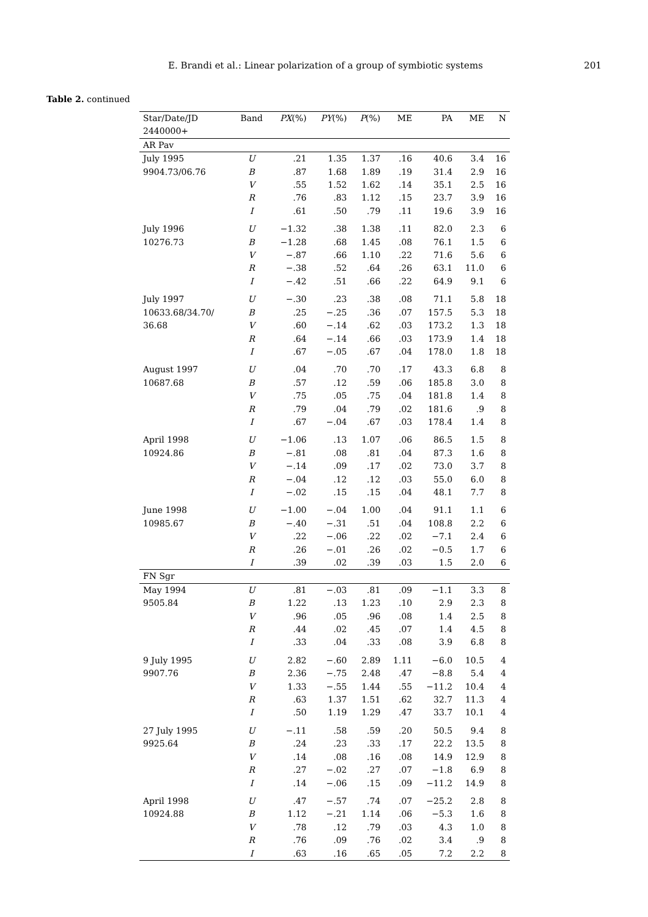E. Brandi et al.: Linear polarization of a group of symbiotic systems 201
Table 2. continued
| Star/Date/JD | Band | PX (%) | PY (%) | P (%) | ME | PA | ME | N |
| --- | --- | --- | --- | --- | --- | --- | --- | --- |
| 2440000+ | | | | | | | | |
| AR Pav | | | | | | | | |
| July 1995 | U | .21 | 1.35 | 1.37 | .16 | 40.6 | 3.4 | 16 |
| 9904.73/06.76 | B | .87 | 1.68 | 1.89 | .19 | 31.4 | 2.9 | 16 |
| | V | .55 | 1.52 | 1.62 | .14 | 35.1 | 2.5 | 16 |
| | R | .76 | .83 | 1.12 | .15 | 23.7 | 3.9 | 16 |
| | I | .61 | .50 | .79 | .11 | 19.6 | 3.9 | 16 |
| July 1996 | U | −1.32 | .38 | 1.38 | .11 | 82.0 | 2.3 | 6 |
| 10276.73 | B | −1.28 | .68 | 1.45 | .08 | 76.1 | 1.5 | 6 |
| | V | −.87 | .66 | 1.10 | .22 | 71.6 | 5.6 | 6 |
| | R | −.38 | .52 | .64 | .26 | 63.1 | 11.0 | 6 |
| | I | −.42 | .51 | .66 | .22 | 64.9 | 9.1 | 6 |
| July 1997 | U | −.30 | .23 | .38 | .08 | 71.1 | 5.8 | 18 |
| 10633.68/34.70/ | B | .25 | −.25 | .36 | .07 | 157.5 | 5.3 | 18 |
| 36.68 | V | .60 | −.14 | .62 | .03 | 173.2 | 1.3 | 18 |
| | R | .64 | −.14 | .66 | .03 | 173.9 | 1.4 | 18 |
| | I | .67 | −.05 | .67 | .04 | 178.0 | 1.8 | 18 |
| August 1997 | U | .04 | .70 | .70 | .17 | 43.3 | 6.8 | 8 |
| 10687.68 | B | .57 | .12 | .59 | .06 | 185.8 | 3.0 | 8 |
| | V | .75 | .05 | .75 | .04 | 181.8 | 1.4 | 8 |
| | R | .79 | .04 | .79 | .02 | 181.6 | .9 | 8 |
| | I | .67 | −.04 | .67 | .03 | 178.4 | 1.4 | 8 |
| April 1998 | U | −1.06 | .13 | 1.07 | .06 | 86.5 | 1.5 | 8 |
| 10924.86 | B | −.81 | .08 | .81 | .04 | 87.3 | 1.6 | 8 |
| | V | −.14 | .09 | .17 | .02 | 73.0 | 3.7 | 8 |
| | R | −.04 | .12 | .12 | .03 | 55.0 | 6.0 | 8 |
| | I | −.02 | .15 | .15 | .04 | 48.1 | 7.7 | 8 |
| June 1998 | U | −1.00 | −.04 | 1.00 | .04 | 91.1 | 1.1 | 6 |
| 10985.67 | B | −.40 | −.31 | .51 | .04 | 108.8 | 2.2 | 6 |
| | V | .22 | −.06 | .22 | .02 | −7.1 | 2.4 | 6 |
| | R | .26 | −.01 | .26 | .02 | −0.5 | 1.7 | 6 |
| | I | .39 | .02 | .39 | .03 | 1.5 | 2.0 | 6 |
| FN Sgr | | | | | | | | |
| May 1994 | U | .81 | −.03 | .81 | .09 | −1.1 | 3.3 | 8 |
| 9505.84 | B | 1.22 | .13 | 1.23 | .10 | 2.9 | 2.3 | 8 |
| | V | .96 | .05 | .96 | .08 | 1.4 | 2.5 | 8 |
| | R | .44 | .02 | .45 | .07 | 1.4 | 4.5 | 8 |
| | I | .33 | .04 | .33 | .08 | 3.9 | 6.8 | 8 |
| 9 July 1995 | U | 2.82 | −.60 | 2.89 | 1.11 | −6.0 | 10.5 | 4 |
| 9907.76 | B | 2.36 | −.75 | 2.48 | .47 | −8.8 | 5.4 | 4 |
| | V | 1.33 | −.55 | 1.44 | .55 | −11.2 | 10.4 | 4 |
| | R | .63 | 1.37 | 1.51 | .62 | 32.7 | 11.3 | 4 |
| | I | .50 | 1.19 | 1.29 | .47 | 33.7 | 10.1 | 4 |
| 27 July 1995 | U | −.11 | .58 | .59 | .20 | 50.5 | 9.4 | 8 |
| 9925.64 | B | .24 | .23 | .33 | .17 | 22.2 | 13.5 | 8 |
| | V | .14 | .08 | .16 | .08 | 14.9 | 12.9 | 8 |
| | R | .27 | −.02 | .27 | .07 | −1.8 | 6.9 | 8 |
| | I | .14 | −.06 | .15 | .09 | −11.2 | 14.9 | 8 |
| April 1998 | U | .47 | −.57 | .74 | .07 | −25.2 | 2.8 | 8 |
| 10924.88 | B | 1.12 | −.21 | 1.14 | .06 | −5.3 | 1.6 | 8 |
| | V | .78 | .12 | .79 | .03 | 4.3 | 1.0 | 8 |
| | R | .76 | .09 | .76 | .02 | 3.4 | .9 | 8 |
| | I | .63 | .16 | .65 | .05 | 7.2 | 2.2 | 8 |